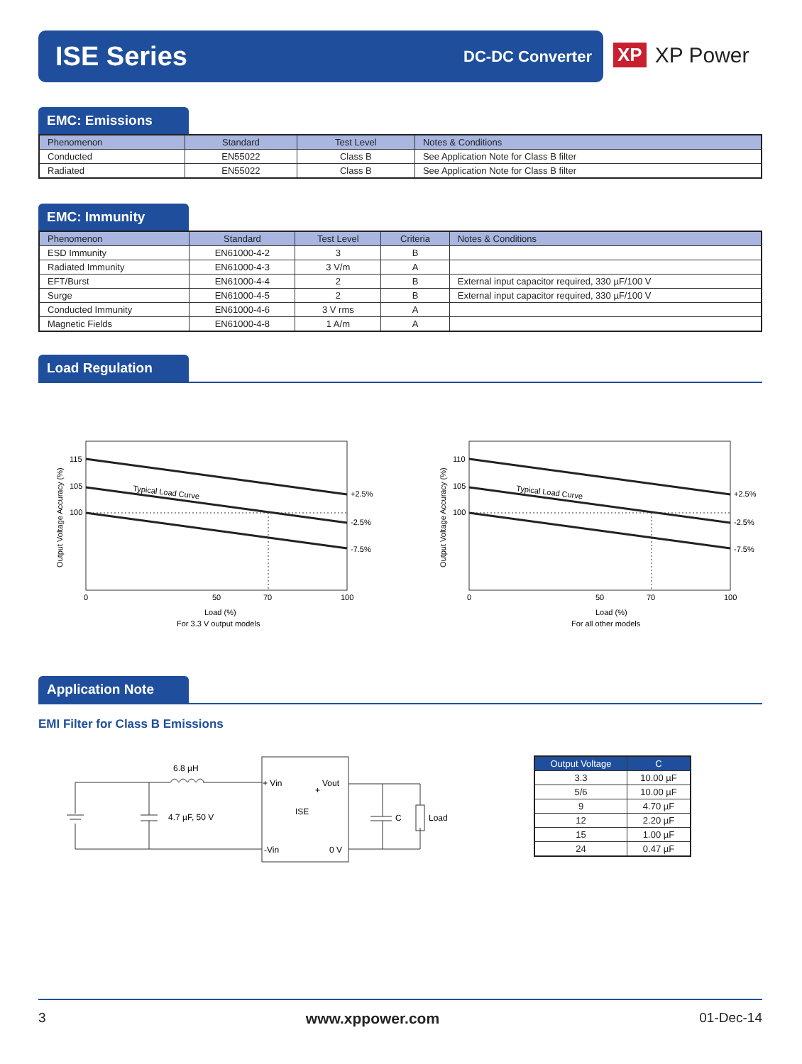ISE Series
DC-DC Converter
XP XP Power
EMC: Emissions
| Phenomenon | Standard | Test Level | Notes & Conditions |
| --- | --- | --- | --- |
| Conducted | EN55022 | Class B | See Application Note for Class B filter |
| Radiated | EN55022 | Class B | See Application Note for Class B filter |
EMC: Immunity
| Phenomenon | Standard | Test Level | Criteria | Notes & Conditions |
| --- | --- | --- | --- | --- |
| ESD Immunity | EN61000-4-2 | 3 | B | |
| Radiated Immunity | EN61000-4-3 | 3 V/m | A | |
| EFT/Burst | EN61000-4-4 | 2 | B | External input capacitor required, 330 µF/100 V |
| Surge | EN61000-4-5 | 2 | B | External input capacitor required, 330 µF/100 V |
| Conducted Immunity | EN61000-4-6 | 3 V rms | A | |
| Magnetic Fields | EN61000-4-8 | 1 A/m | A | |
Load Regulation
115
105
100
Typical Load Curve
+2.5%
-2.5%
-7.5%
0
50
70
100
Load (%)
For 3.3 V output models
Output Voltage Accuracy (%)
110
105
100
Typical Load Curve
+2.5%
-2.5%
-7.5%
0
50
70
100
Load (%)
For all other models
Output Voltage Accuracy (%)
Application Note
EMI Filter for Class B Emissions
6.8 µH
4.7 µF, 50 V
+ Vin
Vout
+
ISE
-Vin
0 V
C
Load
| Output Voltage | C |
| --- | --- |
| 3.3 | 10.00 µF |
| 5/6 | 10.00 µF |
| 9 | 4.70 µF |
| 12 | 2.20 µF |
| 15 | 1.00 µF |
| 24 | 0.47 µF |
3 www.xppower.com 01-Dec-14